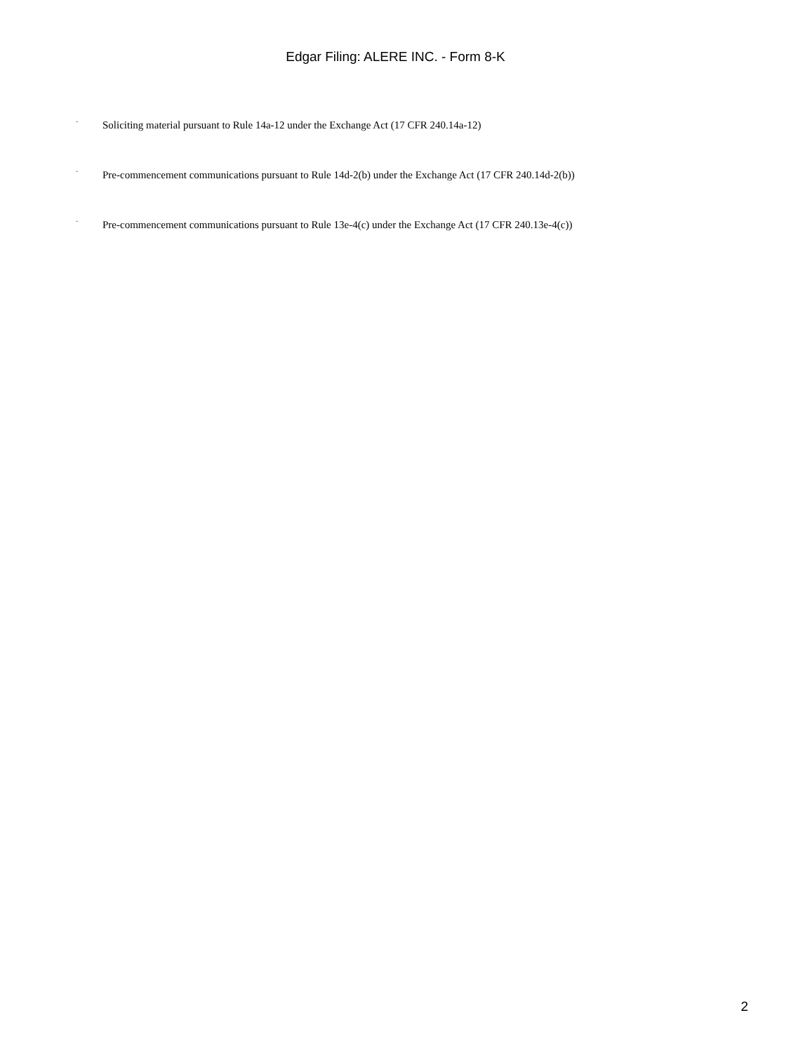Edgar Filing: ALERE INC. - Form 8-K
¨ Soliciting material pursuant to Rule 14a-12 under the Exchange Act (17 CFR 240.14a-12)
¨ Pre-commencement communications pursuant to Rule 14d-2(b) under the Exchange Act (17 CFR 240.14d-2(b))
¨ Pre-commencement communications pursuant to Rule 13e-4(c) under the Exchange Act (17 CFR 240.13e-4(c))
2